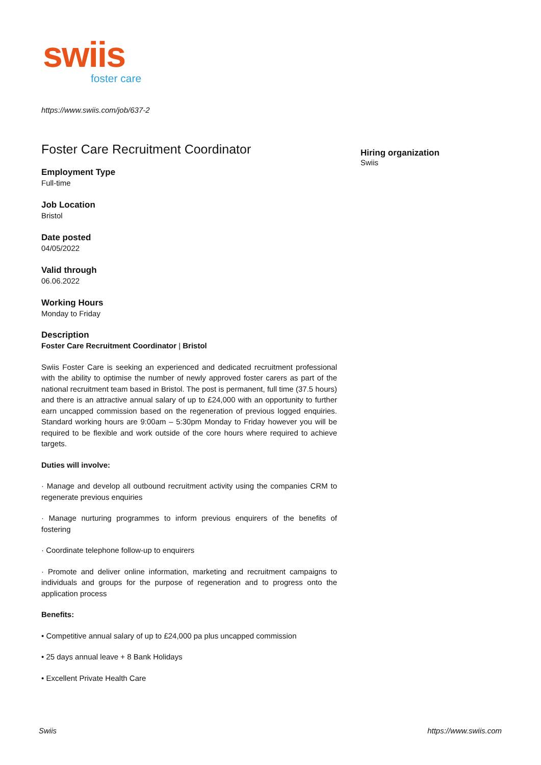swiis
foster care
https://www.swiis.com/job/637-2
Foster Care Recruitment Coordinator
Employment Type
Full-time
Job Location
Bristol
Date posted
04/05/2022
Valid through
06.06.2022
Working Hours
Monday to Friday
Description
Foster Care Recruitment Coordinator | Bristol
Swiis Foster Care is seeking an experienced and dedicated recruitment professional with the ability to optimise the number of newly approved foster carers as part of the national recruitment team based in Bristol. The post is permanent, full time (37.5 hours) and there is an attractive annual salary of up to £24,000 with an opportunity to further earn uncapped commission based on the regeneration of previous logged enquiries. Standard working hours are 9:00am – 5:30pm Monday to Friday however you will be required to be flexible and work outside of the core hours where required to achieve targets.
Duties will involve:
· Manage and develop all outbound recruitment activity using the companies CRM to regenerate previous enquiries
· Manage nurturing programmes to inform previous enquirers of the benefits of fostering
· Coordinate telephone follow-up to enquirers
· Promote and deliver online information, marketing and recruitment campaigns to individuals and groups for the purpose of regeneration and to progress onto the application process
Benefits:
• Competitive annual salary of up to £24,000 pa plus uncapped commission
• 25 days annual leave + 8 Bank Holidays
• Excellent Private Health Care
Hiring organization
Swiis
Swiis https://www.swiis.com